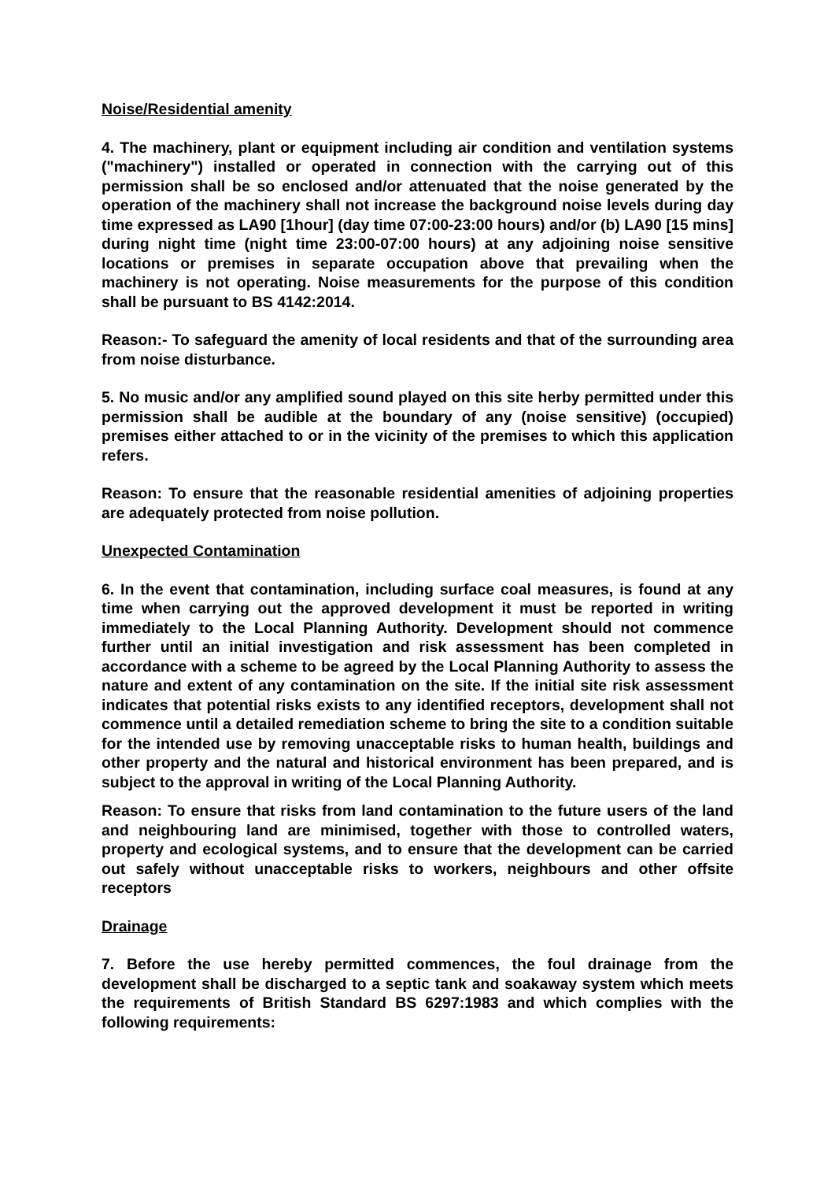Noise/Residential amenity
4. The machinery, plant or equipment including air condition and ventilation systems ("machinery") installed or operated in connection with the carrying out of this permission shall be so enclosed and/or attenuated that the noise generated by the operation of the machinery shall not increase the background noise levels during day time expressed as LA90 [1hour] (day time 07:00-23:00 hours) and/or (b) LA90 [15 mins] during night time (night time 23:00-07:00 hours) at any adjoining noise sensitive locations or premises in separate occupation above that prevailing when the machinery is not operating. Noise measurements for the purpose of this condition shall be pursuant to BS 4142:2014.
Reason:- To safeguard the amenity of local residents and that of the surrounding area from noise disturbance.
5. No music and/or any amplified sound played on this site herby permitted under this permission shall be audible at the boundary of any (noise sensitive) (occupied) premises either attached to or in the vicinity of the premises to which this application refers.
Reason: To ensure that the reasonable residential amenities of adjoining properties are adequately protected from noise pollution.
Unexpected Contamination
6. In the event that contamination, including surface coal measures, is found at any time when carrying out the approved development it must be reported in writing immediately to the Local Planning Authority. Development should not commence further until an initial investigation and risk assessment has been completed in accordance with a scheme to be agreed by the Local Planning Authority to assess the nature and extent of any contamination on the site. If the initial site risk assessment indicates that potential risks exists to any identified receptors, development shall not commence until a detailed remediation scheme to bring the site to a condition suitable for the intended use by removing unacceptable risks to human health, buildings and other property and the natural and historical environment has been prepared, and is subject to the approval in writing of the Local Planning Authority.
Reason: To ensure that risks from land contamination to the future users of the land and neighbouring land are minimised, together with those to controlled waters, property and ecological systems, and to ensure that the development can be carried out safely without unacceptable risks to workers, neighbours and other offsite receptors
Drainage
7. Before the use hereby permitted commences, the foul drainage from the development shall be discharged to a septic tank and soakaway system which meets the requirements of British Standard BS 6297:1983 and which complies with the following requirements: